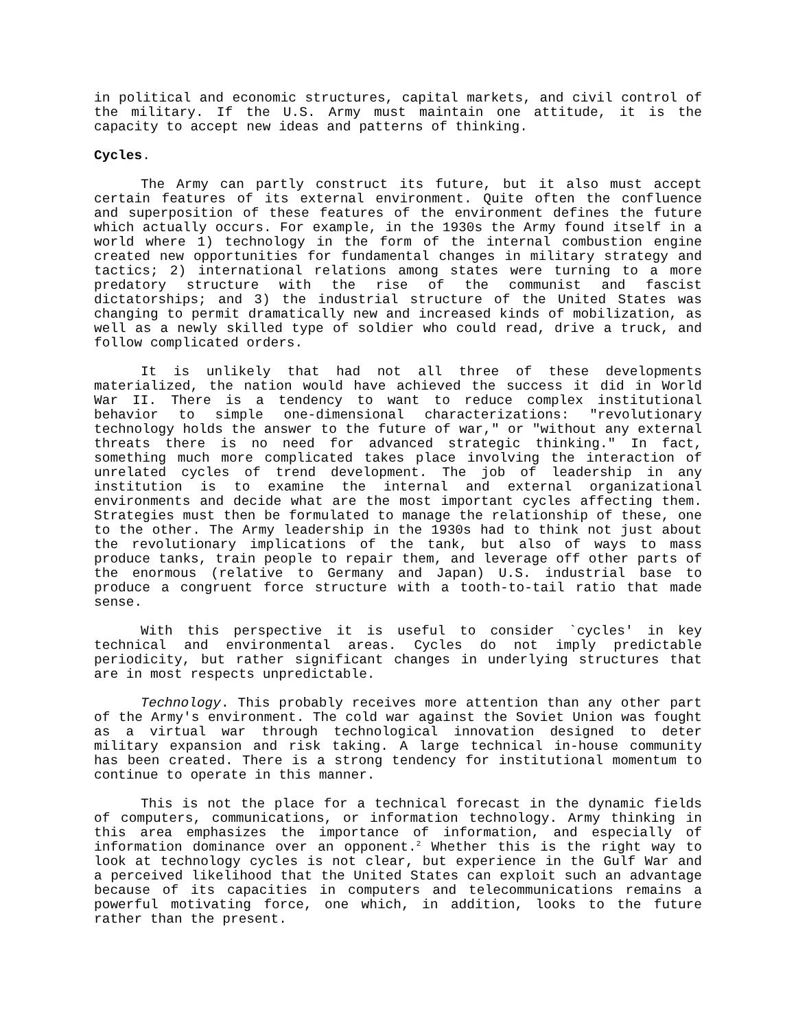in political and economic structures, capital markets, and civil control of the military. If the U.S. Army must maintain one attitude, it is the capacity to accept new ideas and patterns of thinking.
Cycles.
The Army can partly construct its future, but it also must accept certain features of its external environment. Quite often the confluence and superposition of these features of the environment defines the future which actually occurs. For example, in the 1930s the Army found itself in a world where 1) technology in the form of the internal combustion engine created new opportunities for fundamental changes in military strategy and tactics; 2) international relations among states were turning to a more predatory structure with the rise of the communist and fascist dictatorships; and 3) the industrial structure of the United States was changing to permit dramatically new and increased kinds of mobilization, as well as a newly skilled type of soldier who could read, drive a truck, and follow complicated orders.
It is unlikely that had not all three of these developments materialized, the nation would have achieved the success it did in World War II. There is a tendency to want to reduce complex institutional behavior to simple one-dimensional characterizations: "revolutionary technology holds the answer to the future of war," or "without any external threats there is no need for advanced strategic thinking." In fact, something much more complicated takes place involving the interaction of unrelated cycles of trend development. The job of leadership in any institution is to examine the internal and external organizational environments and decide what are the most important cycles affecting them. Strategies must then be formulated to manage the relationship of these, one to the other. The Army leadership in the 1930s had to think not just about the revolutionary implications of the tank, but also of ways to mass produce tanks, train people to repair them, and leverage off other parts of the enormous (relative to Germany and Japan) U.S. industrial base to produce a congruent force structure with a tooth-to-tail ratio that made sense.
With this perspective it is useful to consider `cycles' in key technical and environmental areas. Cycles do not imply predictable periodicity, but rather significant changes in underlying structures that are in most respects unpredictable.
Technology. This probably receives more attention than any other part of the Army's environment. The cold war against the Soviet Union was fought as a virtual war through technological innovation designed to deter military expansion and risk taking. A large technical in-house community has been created. There is a strong tendency for institutional momentum to continue to operate in this manner.
This is not the place for a technical forecast in the dynamic fields of computers, communications, or information technology. Army thinking in this area emphasizes the importance of information, and especially of information dominance over an opponent.<sup>2</sup> Whether this is the right way to look at technology cycles is not clear, but experience in the Gulf War and a perceived likelihood that the United States can exploit such an advantage because of its capacities in computers and telecommunications remains a powerful motivating force, one which, in addition, looks to the future rather than the present.